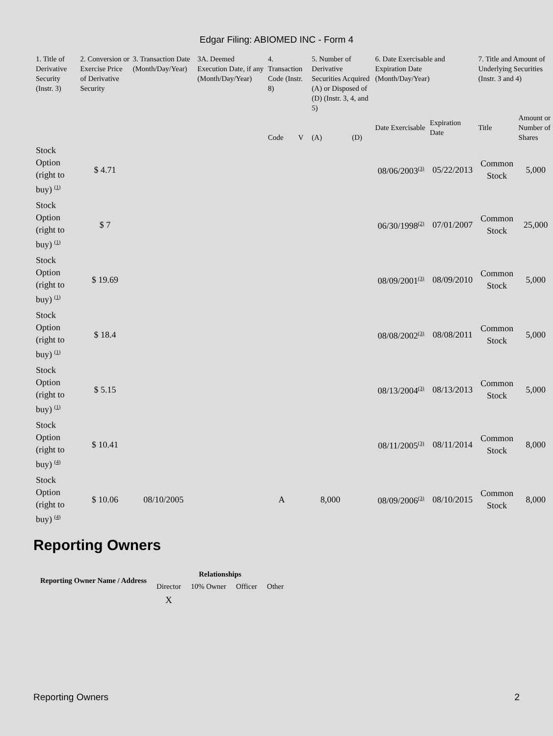Edgar Filing: ABIOMED INC - Form 4
| 1. Title of Derivative Security (Instr. 3) | 2. Conversion or Exercise Price of Derivative Security | 3. Transaction Date (Month/Day/Year) | 3A. Deemed Execution Date, if any (Month/Day/Year) | 4. Transaction Code (Instr. 8) | | 5. Number of Derivative Securities Acquired (A) or Disposed of (D) (Instr. 3, 4, and 5) | | 6. Date Exercisable and Expiration Date (Month/Day/Year) | | 7. Title and Amount of Underlying Securities (Instr. 3 and 4) | |
| --- | --- | --- | --- | --- | --- | --- | --- | --- | --- | --- | --- |
| | | | | Code | V | (A) | (D) | Date Exercisable | Expiration Date | Title | Amount or Number of Shares |
| Stock Option (right to buy) <sup>(1)</sup> | $ 4.71 | | | | | | | 08/06/2003<sup>(3)</sup> | 05/22/2013 | Common Stock | 5,000 |
| Stock Option (right to buy) <sup>(1)</sup> | $ 7 | | | | | | | 06/30/1998<sup>(2)</sup> | 07/01/2007 | Common Stock | 25,000 |
| Stock Option (right to buy) <sup>(1)</sup> | $ 19.69 | | | | | | | 08/09/2001<sup>(3)</sup> | 08/09/2010 | Common Stock | 5,000 |
| Stock Option (right to buy) <sup>(1)</sup> | $ 18.4 | | | | | | | 08/08/2002<sup>(3)</sup> | 08/08/2011 | Common Stock | 5,000 |
| Stock Option (right to buy) <sup>(1)</sup> | $ 5.15 | | | | | | | 08/13/2004<sup>(3)</sup> | 08/13/2013 | Common Stock | 5,000 |
| Stock Option (right to buy) <sup>(4)</sup> | $ 10.41 | | | | | | | 08/11/2005<sup>(3)</sup> | 08/11/2014 | Common Stock | 8,000 |
| Stock Option (right to buy) <sup>(4)</sup> | $ 10.06 | 08/10/2005 | | A | | 8,000 | | 08/09/2006<sup>(3)</sup> | 08/10/2015 | Common Stock | 8,000 |
Reporting Owners
| Reporting Owner Name / Address | Relationships | | | |
| --- | --- | --- | --- | --- |
| | Director | 10% Owner | Officer | Other |
| | X | | | |
Reporting Owners 2